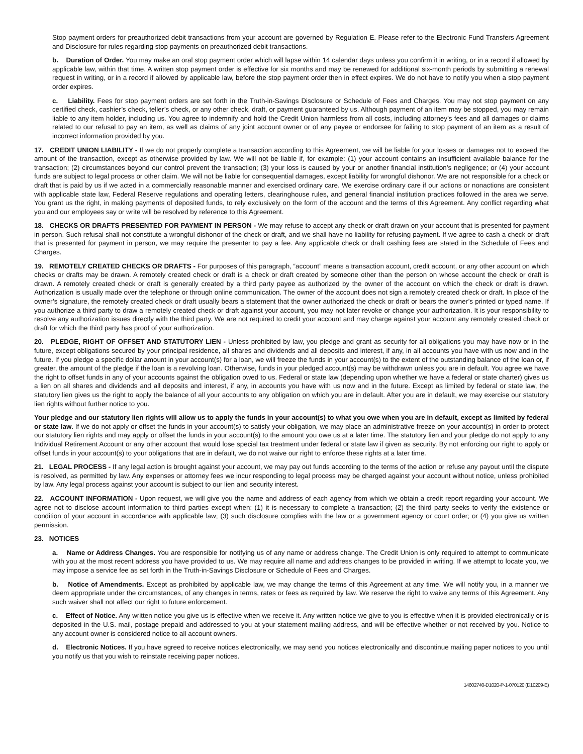Stop payment orders for preauthorized debit transactions from your account are governed by Regulation E. Please refer to the Electronic Fund Transfers Agreement and Disclosure for rules regarding stop payments on preauthorized debit transactions.
b. Duration of Order. You may make an oral stop payment order which will lapse within 14 calendar days unless you confirm it in writing, or in a record if allowed by applicable law, within that time. A written stop payment order is effective for six months and may be renewed for additional six-month periods by submitting a renewal request in writing, or in a record if allowed by applicable law, before the stop payment order then in effect expires. We do not have to notify you when a stop payment order expires.
c. Liability. Fees for stop payment orders are set forth in the Truth-in-Savings Disclosure or Schedule of Fees and Charges. You may not stop payment on any certified check, cashier’s check, teller’s check, or any other check, draft, or payment guaranteed by us. Although payment of an item may be stopped, you may remain liable to any item holder, including us. You agree to indemnify and hold the Credit Union harmless from all costs, including attorney’s fees and all damages or claims related to our refusal to pay an item, as well as claims of any joint account owner or of any payee or endorsee for failing to stop payment of an item as a result of incorrect information provided by you.
17. CREDIT UNION LIABILITY - If we do not properly complete a transaction according to this Agreement, we will be liable for your losses or damages not to exceed the amount of the transaction, except as otherwise provided by law. We will not be liable if, for example: (1) your account contains an insufficient available balance for the transaction; (2) circumstances beyond our control prevent the transaction; (3) your loss is caused by your or another financial institution’s negligence; or (4) your account funds are subject to legal process or other claim. We will not be liable for consequential damages, except liability for wrongful dishonor. We are not responsible for a check or draft that is paid by us if we acted in a commercially reasonable manner and exercised ordinary care. We exercise ordinary care if our actions or nonactions are consistent with applicable state law, Federal Reserve regulations and operating letters, clearinghouse rules, and general financial institution practices followed in the area we serve. You grant us the right, in making payments of deposited funds, to rely exclusively on the form of the account and the terms of this Agreement. Any conflict regarding what you and our employees say or write will be resolved by reference to this Agreement.
18. CHECKS OR DRAFTS PRESENTED FOR PAYMENT IN PERSON - We may refuse to accept any check or draft drawn on your account that is presented for payment in person. Such refusal shall not constitute a wrongful dishonor of the check or draft, and we shall have no liability for refusing payment. If we agree to cash a check or draft that is presented for payment in person, we may require the presenter to pay a fee. Any applicable check or draft cashing fees are stated in the Schedule of Fees and Charges.
19. REMOTELY CREATED CHECKS OR DRAFTS - For purposes of this paragraph, “account” means a transaction account, credit account, or any other account on which checks or drafts may be drawn. A remotely created check or draft is a check or draft created by someone other than the person on whose account the check or draft is drawn. A remotely created check or draft is generally created by a third party payee as authorized by the owner of the account on which the check or draft is drawn. Authorization is usually made over the telephone or through online communication. The owner of the account does not sign a remotely created check or draft. In place of the owner’s signature, the remotely created check or draft usually bears a statement that the owner authorized the check or draft or bears the owner’s printed or typed name. If you authorize a third party to draw a remotely created check or draft against your account, you may not later revoke or change your authorization. It is your responsibility to resolve any authorization issues directly with the third party. We are not required to credit your account and may charge against your account any remotely created check or draft for which the third party has proof of your authorization.
20. PLEDGE, RIGHT OF OFFSET AND STATUTORY LIEN - Unless prohibited by law, you pledge and grant as security for all obligations you may have now or in the future, except obligations secured by your principal residence, all shares and dividends and all deposits and interest, if any, in all accounts you have with us now and in the future. If you pledge a specific dollar amount in your account(s) for a loan, we will freeze the funds in your account(s) to the extent of the outstanding balance of the loan or, if greater, the amount of the pledge if the loan is a revolving loan. Otherwise, funds in your pledged account(s) may be withdrawn unless you are in default. You agree we have the right to offset funds in any of your accounts against the obligation owed to us. Federal or state law (depending upon whether we have a federal or state charter) gives us a lien on all shares and dividends and all deposits and interest, if any, in accounts you have with us now and in the future. Except as limited by federal or state law, the statutory lien gives us the right to apply the balance of all your accounts to any obligation on which you are in default. After you are in default, we may exercise our statutory lien rights without further notice to you.
Your pledge and our statutory lien rights will allow us to apply the funds in your account(s) to what you owe when you are in default, except as limited by federal or state law. If we do not apply or offset the funds in your account(s) to satisfy your obligation, we may place an administrative freeze on your account(s) in order to protect our statutory lien rights and may apply or offset the funds in your account(s) to the amount you owe us at a later time. The statutory lien and your pledge do not apply to any Individual Retirement Account or any other account that would lose special tax treatment under federal or state law if given as security. By not enforcing our right to apply or offset funds in your account(s) to your obligations that are in default, we do not waive our right to enforce these rights at a later time.
21. LEGAL PROCESS - If any legal action is brought against your account, we may pay out funds according to the terms of the action or refuse any payout until the dispute is resolved, as permitted by law. Any expenses or attorney fees we incur responding to legal process may be charged against your account without notice, unless prohibited by law. Any legal process against your account is subject to our lien and security interest.
22. ACCOUNT INFORMATION - Upon request, we will give you the name and address of each agency from which we obtain a credit report regarding your account. We agree not to disclose account information to third parties except when: (1) it is necessary to complete a transaction; (2) the third party seeks to verify the existence or condition of your account in accordance with applicable law; (3) such disclosure complies with the law or a government agency or court order; or (4) you give us written permission.
23. NOTICES
a. Name or Address Changes. You are responsible for notifying us of any name or address change. The Credit Union is only required to attempt to communicate with you at the most recent address you have provided to us. We may require all name and address changes to be provided in writing. If we attempt to locate you, we may impose a service fee as set forth in the Truth-in-Savings Disclosure or Schedule of Fees and Charges.
b. Notice of Amendments. Except as prohibited by applicable law, we may change the terms of this Agreement at any time. We will notify you, in a manner we deem appropriate under the circumstances, of any changes in terms, rates or fees as required by law. We reserve the right to waive any terms of this Agreement. Any such waiver shall not affect our right to future enforcement.
c. Effect of Notice. Any written notice you give us is effective when we receive it. Any written notice we give to you is effective when it is provided electronically or is deposited in the U.S. mail, postage prepaid and addressed to you at your statement mailing address, and will be effective whether or not received by you. Notice to any account owner is considered notice to all account owners.
d. Electronic Notices. If you have agreed to receive notices electronically, we may send you notices electronically and discontinue mailing paper notices to you until you notify us that you wish to reinstate receiving paper notices.
14602740-D1020-P-1-070120 (D10209-E)